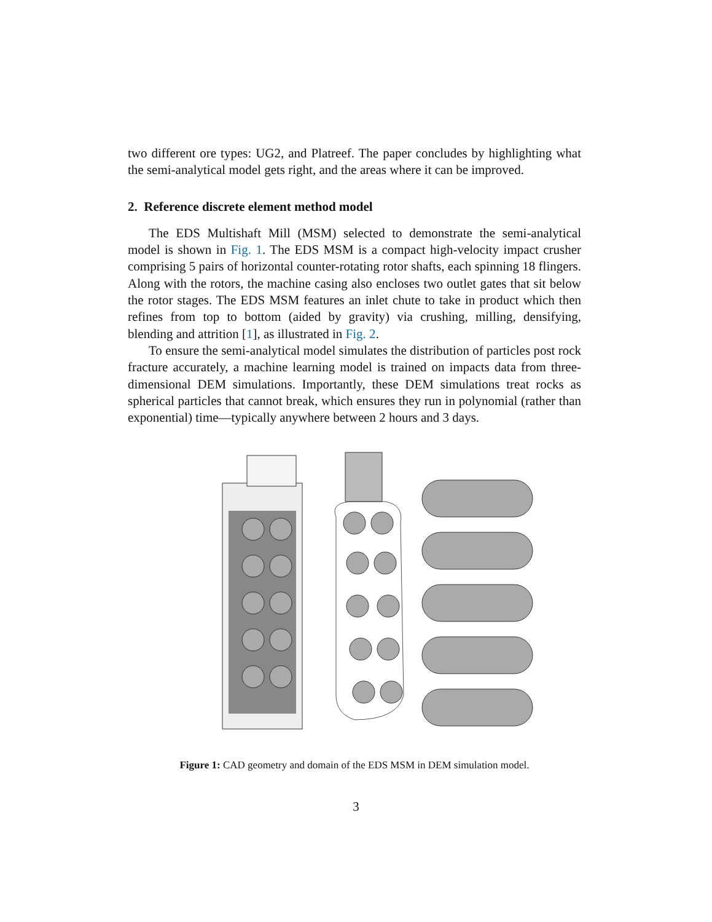two different ore types: UG2, and Platreef. The paper concludes by highlighting what the semi-analytical model gets right, and the areas where it can be improved.
2. Reference discrete element method model
The EDS Multishaft Mill (MSM) selected to demonstrate the semi-analytical model is shown in Fig. 1. The EDS MSM is a compact high-velocity impact crusher comprising 5 pairs of horizontal counter-rotating rotor shafts, each spinning 18 flingers. Along with the rotors, the machine casing also encloses two outlet gates that sit below the rotor stages. The EDS MSM features an inlet chute to take in product which then refines from top to bottom (aided by gravity) via crushing, milling, densifying, blending and attrition [1], as illustrated in Fig. 2.
To ensure the semi-analytical model simulates the distribution of particles post rock fracture accurately, a machine learning model is trained on impacts data from three-dimensional DEM simulations. Importantly, these DEM simulations treat rocks as spherical particles that cannot break, which ensures they run in polynomial (rather than exponential) time—typically anywhere between 2 hours and 3 days.
Figure 1: CAD geometry and domain of the EDS MSM in DEM simulation model.
3